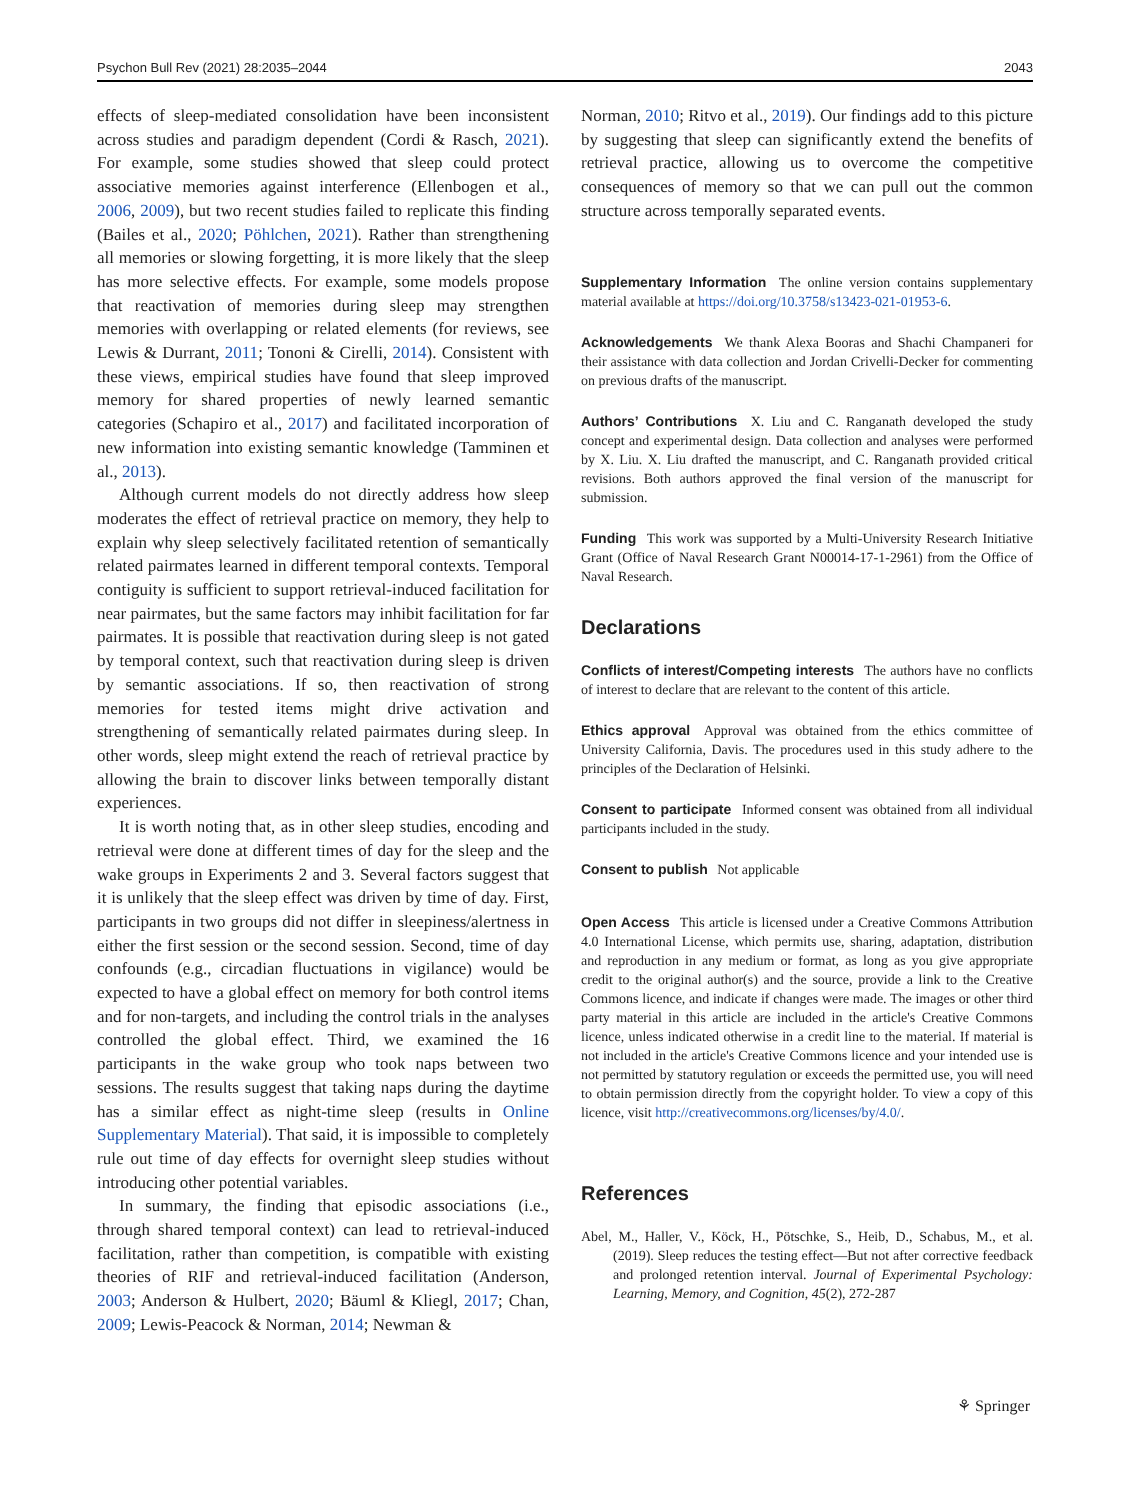Psychon Bull Rev (2021) 28:2035–2044 2043
effects of sleep-mediated consolidation have been inconsistent across studies and paradigm dependent (Cordi & Rasch, 2021). For example, some studies showed that sleep could protect associative memories against interference (Ellenbogen et al., 2006, 2009), but two recent studies failed to replicate this finding (Bailes et al., 2020; Pöhlchen, 2021). Rather than strengthening all memories or slowing forgetting, it is more likely that the sleep has more selective effects. For example, some models propose that reactivation of memories during sleep may strengthen memories with overlapping or related elements (for reviews, see Lewis & Durrant, 2011; Tononi & Cirelli, 2014). Consistent with these views, empirical studies have found that sleep improved memory for shared properties of newly learned semantic categories (Schapiro et al., 2017) and facilitated incorporation of new information into existing semantic knowledge (Tamminen et al., 2013).
Although current models do not directly address how sleep moderates the effect of retrieval practice on memory, they help to explain why sleep selectively facilitated retention of semantically related pairmates learned in different temporal contexts. Temporal contiguity is sufficient to support retrieval-induced facilitation for near pairmates, but the same factors may inhibit facilitation for far pairmates. It is possible that reactivation during sleep is not gated by temporal context, such that reactivation during sleep is driven by semantic associations. If so, then reactivation of strong memories for tested items might drive activation and strengthening of semantically related pairmates during sleep. In other words, sleep might extend the reach of retrieval practice by allowing the brain to discover links between temporally distant experiences.
It is worth noting that, as in other sleep studies, encoding and retrieval were done at different times of day for the sleep and the wake groups in Experiments 2 and 3. Several factors suggest that it is unlikely that the sleep effect was driven by time of day. First, participants in two groups did not differ in sleepiness/alertness in either the first session or the second session. Second, time of day confounds (e.g., circadian fluctuations in vigilance) would be expected to have a global effect on memory for both control items and for non-targets, and including the control trials in the analyses controlled the global effect. Third, we examined the 16 participants in the wake group who took naps between two sessions. The results suggest that taking naps during the daytime has a similar effect as night-time sleep (results in Online Supplementary Material). That said, it is impossible to completely rule out time of day effects for overnight sleep studies without introducing other potential variables.
In summary, the finding that episodic associations (i.e., through shared temporal context) can lead to retrieval-induced facilitation, rather than competition, is compatible with existing theories of RIF and retrieval-induced facilitation (Anderson, 2003; Anderson & Hulbert, 2020; Bäuml & Kliegl, 2017; Chan, 2009; Lewis-Peacock & Norman, 2014; Newman &
Norman, 2010; Ritvo et al., 2019). Our findings add to this picture by suggesting that sleep can significantly extend the benefits of retrieval practice, allowing us to overcome the competitive consequences of memory so that we can pull out the common structure across temporally separated events.
Supplementary Information The online version contains supplementary material available at https://doi.org/10.3758/s13423-021-01953-6.
Acknowledgements We thank Alexa Booras and Shachi Champaneri for their assistance with data collection and Jordan Crivelli-Decker for commenting on previous drafts of the manuscript.
Authors’ Contributions X. Liu and C. Ranganath developed the study concept and experimental design. Data collection and analyses were performed by X. Liu. X. Liu drafted the manuscript, and C. Ranganath provided critical revisions. Both authors approved the final version of the manuscript for submission.
Funding This work was supported by a Multi-University Research Initiative Grant (Office of Naval Research Grant N00014-17-1-2961) from the Office of Naval Research.
Declarations
Conflicts of interest/Competing interests The authors have no conflicts of interest to declare that are relevant to the content of this article.
Ethics approval Approval was obtained from the ethics committee of University California, Davis. The procedures used in this study adhere to the principles of the Declaration of Helsinki.
Consent to participate Informed consent was obtained from all individual participants included in the study.
Consent to publish Not applicable
Open Access This article is licensed under a Creative Commons Attribution 4.0 International License, which permits use, sharing, adaptation, distribution and reproduction in any medium or format, as long as you give appropriate credit to the original author(s) and the source, provide a link to the Creative Commons licence, and indicate if changes were made. The images or other third party material in this article are included in the article's Creative Commons licence, unless indicated otherwise in a credit line to the material. If material is not included in the article's Creative Commons licence and your intended use is not permitted by statutory regulation or exceeds the permitted use, you will need to obtain permission directly from the copyright holder. To view a copy of this licence, visit http://creativecommons.org/licenses/by/4.0/.
References
Abel, M., Haller, V., Köck, H., Pötschke, S., Heib, D., Schabus, M., et al. (2019). Sleep reduces the testing effect—But not after corrective feedback and prolonged retention interval. Journal of Experimental Psychology: Learning, Memory, and Cognition, 45(2), 272-287
⚘ Springer